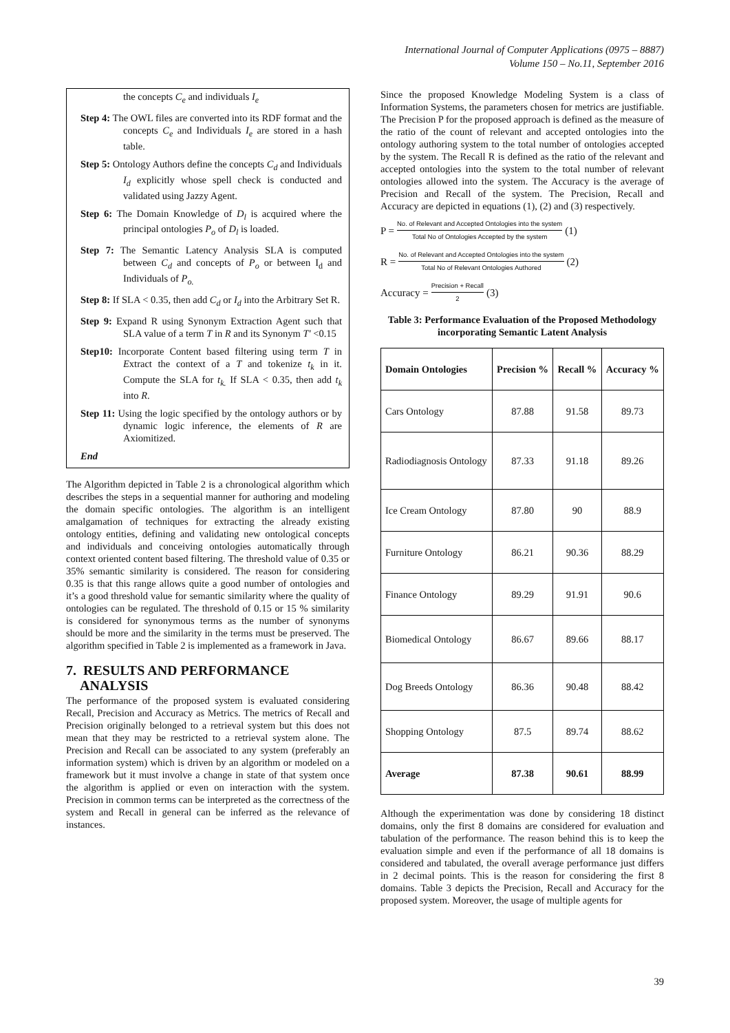International Journal of Computer Applications (0975 – 8887)
Volume 150 – No.11, September 2016
the concepts C<sub>e</sub> and individuals I<sub>e</sub>
Step 4: The OWL files are converted into its RDF format and the concepts C<sub>e</sub> and Individuals I<sub>e</sub> are stored in a hash table.
Step 5: Ontology Authors define the concepts C<sub>d</sub> and Individuals I<sub>d</sub> explicitly whose spell check is conducted and validated using Jazzy Agent.
Step 6: The Domain Knowledge of D<sub>l</sub> is acquired where the principal ontologies P<sub>o</sub> of D<sub>l</sub> is loaded.
Step 7: The Semantic Latency Analysis SLA is computed between C<sub>d</sub> and concepts of P<sub>o</sub> or between I<sub>d</sub> and Individuals of P<sub>o.</sub>
Step 8: If SLA < 0.35, then add C<sub>d</sub> or I<sub>d</sub> into the Arbitrary Set R.
Step 9: Expand R using Synonym Extraction Agent such that SLA value of a term T in R and its Synonym T' <0.15
Step10: Incorporate Content based filtering using term T in Extract the context of a T and tokenize t<sub>k</sub> in it. Compute the SLA for t<sub>k.</sub> If SLA < 0.35, then add t<sub>k</sub> into R.
Step 11: Using the logic specified by the ontology authors or by dynamic logic inference, the elements of R are Axiomitized.
End
The Algorithm depicted in Table 2 is a chronological algorithm which describes the steps in a sequential manner for authoring and modeling the domain specific ontologies. The algorithm is an intelligent amalgamation of techniques for extracting the already existing ontology entities, defining and validating new ontological concepts and individuals and conceiving ontologies automatically through context oriented content based filtering. The threshold value of 0.35 or 35% semantic similarity is considered. The reason for considering 0.35 is that this range allows quite a good number of ontologies and it’s a good threshold value for semantic similarity where the quality of ontologies can be regulated. The threshold of 0.15 or 15 % similarity is considered for synonymous terms as the number of synonyms should be more and the similarity in the terms must be preserved. The algorithm specified in Table 2 is implemented as a framework in Java.
7. RESULTS AND PERFORMANCE
ANALYSIS
The performance of the proposed system is evaluated considering Recall, Precision and Accuracy as Metrics. The metrics of Recall and Precision originally belonged to a retrieval system but this does not mean that they may be restricted to a retrieval system alone. The Precision and Recall can be associated to any system (preferably an information system) which is driven by an algorithm or modeled on a framework but it must involve a change in state of that system once the algorithm is applied or even on interaction with the system. Precision in common terms can be interpreted as the correctness of the system and Recall in general can be inferred as the relevance of instances.
Since the proposed Knowledge Modeling System is a class of Information Systems, the parameters chosen for metrics are justifiable. The Precision P for the proposed approach is defined as the measure of the ratio of the count of relevant and accepted ontologies into the ontology authoring system to the total number of ontologies accepted by the system. The Recall R is defined as the ratio of the relevant and accepted ontologies into the system to the total number of relevant ontologies allowed into the system. The Accuracy is the average of Precision and Recall of the system. The Precision, Recall and Accuracy are depicted in equations (1), (2) and (3) respectively.
P = No. of Relevant and Accepted Ontologies into the system Total No of Ontologies Accepted by the system (1)
R = No. of Relevant and Accepted Ontologies into the system Total No of Relevant Ontologies Authored (2)
Accuracy = Precision + Recall 2 (3)
Table 3: Performance Evaluation of the Proposed Methodology incorporating Semantic Latent Analysis
| Domain Ontologies | Precision % | Recall % | Accuracy % |
| --- | --- | --- | --- |
| Cars Ontology | 87.88 | 91.58 | 89.73 |
| Radiodiagnosis Ontology | 87.33 | 91.18 | 89.26 |
| Ice Cream Ontology | 87.80 | 90 | 88.9 |
| Furniture Ontology | 86.21 | 90.36 | 88.29 |
| Finance Ontology | 89.29 | 91.91 | 90.6 |
| Biomedical Ontology | 86.67 | 89.66 | 88.17 |
| Dog Breeds Ontology | 86.36 | 90.48 | 88.42 |
| Shopping Ontology | 87.5 | 89.74 | 88.62 |
| Average | 87.38 | 90.61 | 88.99 |
Although the experimentation was done by considering 18 distinct domains, only the first 8 domains are considered for evaluation and tabulation of the performance. The reason behind this is to keep the evaluation simple and even if the performance of all 18 domains is considered and tabulated, the overall average performance just differs in 2 decimal points. This is the reason for considering the first 8 domains. Table 3 depicts the Precision, Recall and Accuracy for the proposed system. Moreover, the usage of multiple agents for
39